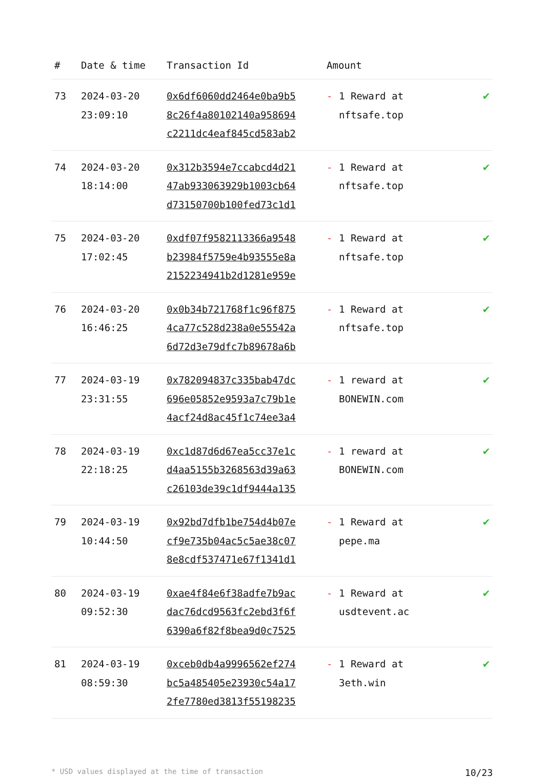| # | Date & time | Transaction Id | Amount | |
| --- | --- | --- | --- | --- |
| 73 | 2024-03-20 23:09:10 | 0x6df6060dd2464e0ba9b5 8c26f4a80102140a958694 c2211dc4eaf845cd583ab2 | - 1 Reward at nftsafe.top | ✔ |
| 74 | 2024-03-20 18:14:00 | 0x312b3594e7ccabcd4d21 47ab933063929b1003cb64 d73150700b100fed73c1d1 | - 1 Reward at nftsafe.top | ✔ |
| 75 | 2024-03-20 17:02:45 | 0xdf07f9582113366a9548 b23984f5759e4b93555e8a 2152234941b2d1281e959e | - 1 Reward at nftsafe.top | ✔ |
| 76 | 2024-03-20 16:46:25 | 0x0b34b721768f1c96f875 4ca77c528d238a0e55542a 6d72d3e79dfc7b89678a6b | - 1 Reward at nftsafe.top | ✔ |
| 77 | 2024-03-19 23:31:55 | 0x782094837c335bab47dc 696e05852e9593a7c79b1e 4acf24d8ac45f1c74ee3a4 | - 1 reward at BONEWIN.com | ✔ |
| 78 | 2024-03-19 22:18:25 | 0xc1d87d6d67ea5cc37e1c d4aa5155b3268563d39a63 c26103de39c1df9444a135 | - 1 reward at BONEWIN.com | ✔ |
| 79 | 2024-03-19 10:44:50 | 0x92bd7dfb1be754d4b07e cf9e735b04ac5c5ae38c07 8e8cdf537471e67f1341d1 | - 1 Reward at pepe.ma | ✔ |
| 80 | 2024-03-19 09:52:30 | 0xae4f84e6f38adfe7b9ac dac76dcd9563fc2ebd3f6f 6390a6f82f8bea9d0c7525 | - 1 Reward at usdtevent.ac | ✔ |
| 81 | 2024-03-19 08:59:30 | 0xceb0db4a9996562ef274 bc5a485405e23930c54a17 2fe7780ed3813f55198235 | - 1 Reward at 3eth.win | ✔ |
* USD values displayed at the time of transaction 10/23